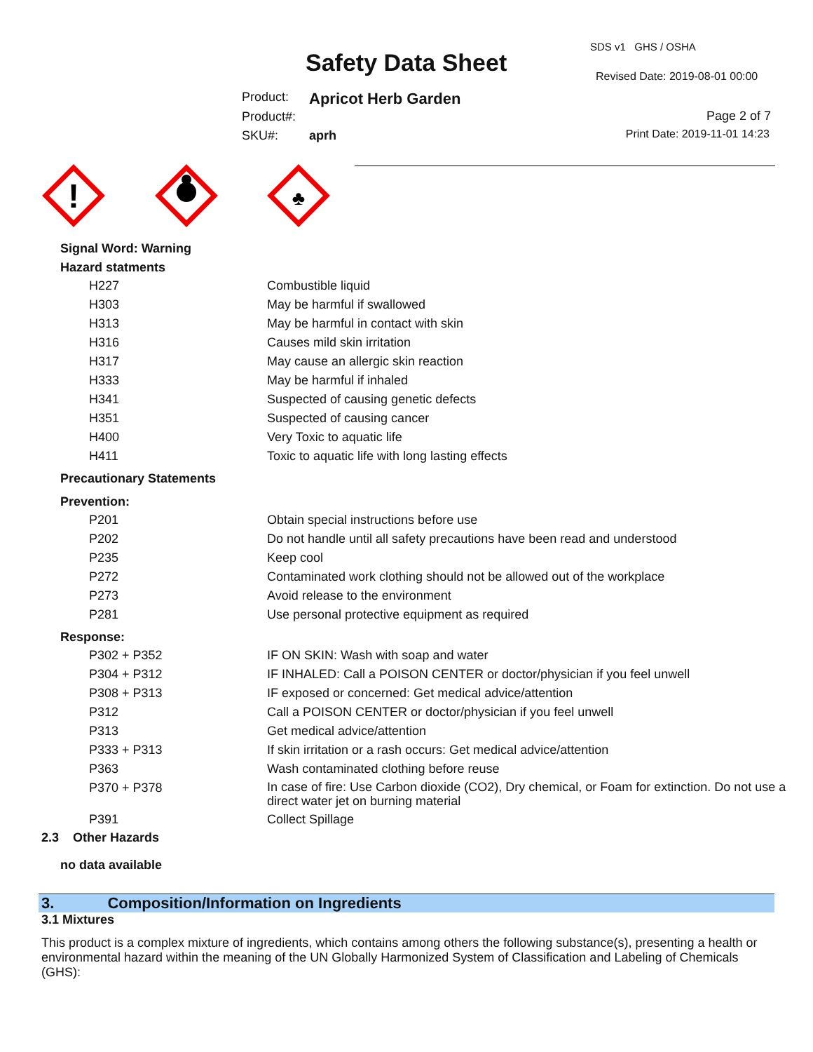Safety Data Sheet
SDS v1 GHS / OSHA
Revised Date: 2019-08-01 00:00
Product: Apricot Herb Garden
Product#:
SKU#: aprh
Page 2 of 7
Print Date: 2019-11-01 14:23
!
♣
Signal Word: Warning
Hazard statments
| H227 | Combustible liquid |
| H303 | May be harmful if swallowed |
| H313 | May be harmful in contact with skin |
| H316 | Causes mild skin irritation |
| H317 | May cause an allergic skin reaction |
| H333 | May be harmful if inhaled |
| H341 | Suspected of causing genetic defects |
| H351 | Suspected of causing cancer |
| H400 | Very Toxic to aquatic life |
| H411 | Toxic to aquatic life with long lasting effects |
Precautionary Statements
Prevention:
| P201 | Obtain special instructions before use |
| P202 | Do not handle until all safety precautions have been read and understood |
| P235 | Keep cool |
| P272 | Contaminated work clothing should not be allowed out of the workplace |
| P273 | Avoid release to the environment |
| P281 | Use personal protective equipment as required |
Response:
| P302 + P352 | IF ON SKIN: Wash with soap and water |
| P304 + P312 | IF INHALED: Call a POISON CENTER or doctor/physician if you feel unwell |
| P308 + P313 | IF exposed or concerned: Get medical advice/attention |
| P312 | Call a POISON CENTER or doctor/physician if you feel unwell |
| P313 | Get medical advice/attention |
| P333 + P313 | If skin irritation or a rash occurs: Get medical advice/attention |
| P363 | Wash contaminated clothing before reuse |
| P370 + P378 | In case of fire: Use Carbon dioxide (CO2), Dry chemical, or Foam for extinction. Do not use a direct water jet on burning material |
| P391 | Collect Spillage |
2.3 Other Hazards
no data available
3. Composition/Information on Ingredients
3.1 Mixtures
This product is a complex mixture of ingredients, which contains among others the following substance(s), presenting a health or environmental hazard within the meaning of the UN Globally Harmonized System of Classification and Labeling of Chemicals (GHS):